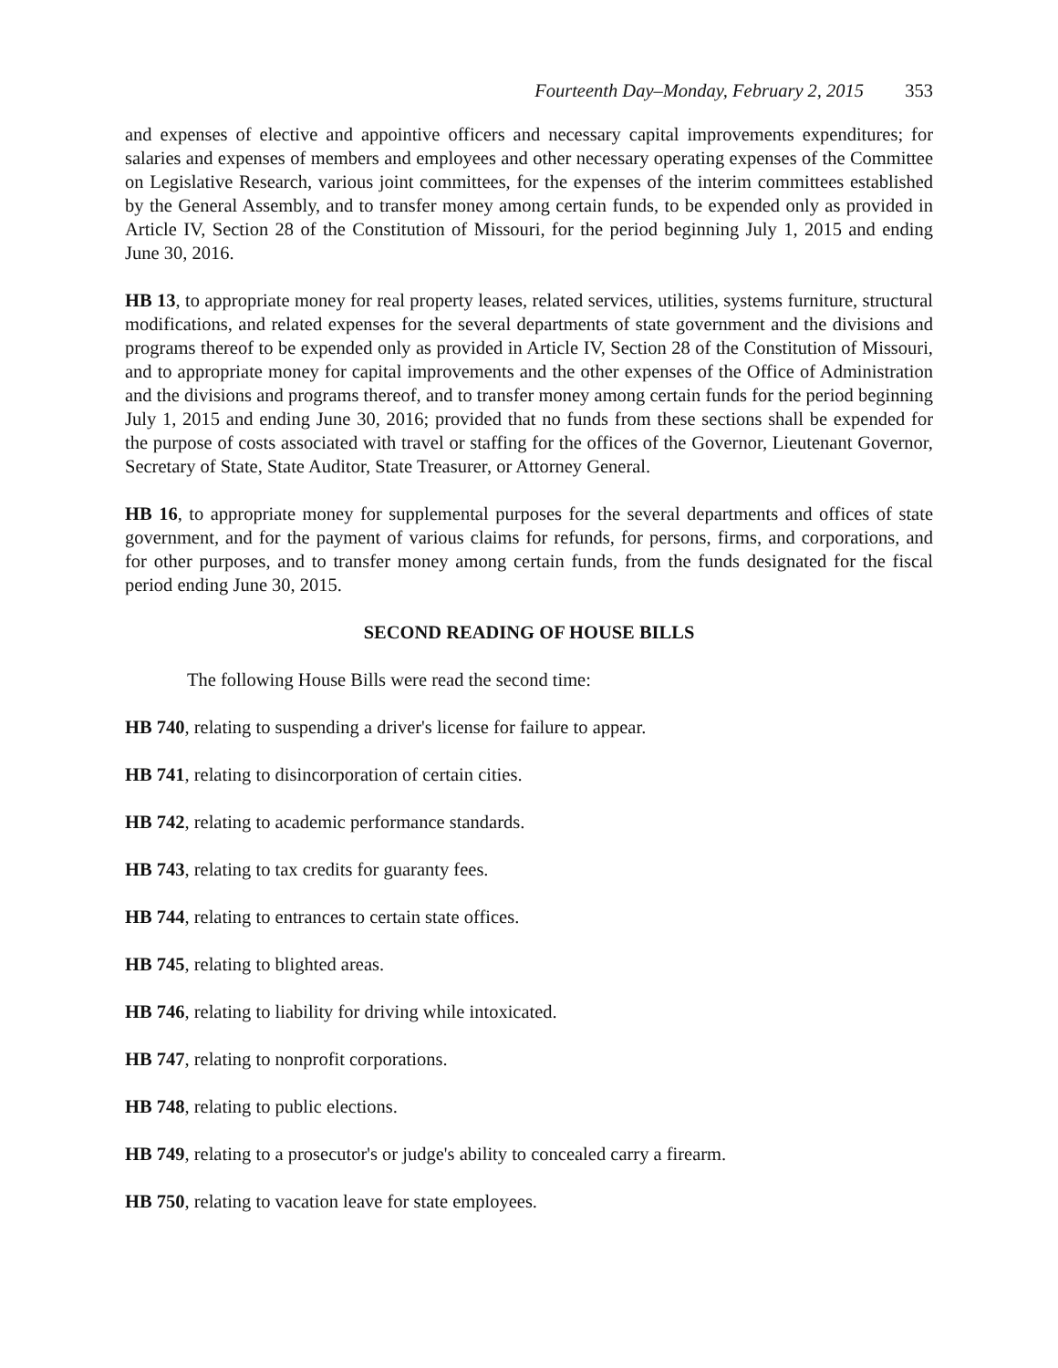Fourteenth Day–Monday, February 2, 2015 353
and expenses of elective and appointive officers and necessary capital improvements expenditures; for salaries and expenses of members and employees and other necessary operating expenses of the Committee on Legislative Research, various joint committees, for the expenses of the interim committees established by the General Assembly, and to transfer money among certain funds, to be expended only as provided in Article IV, Section 28 of the Constitution of Missouri, for the period beginning July 1, 2015 and ending June 30, 2016.
HB 13, to appropriate money for real property leases, related services, utilities, systems furniture, structural modifications, and related expenses for the several departments of state government and the divisions and programs thereof to be expended only as provided in Article IV, Section 28 of the Constitution of Missouri, and to appropriate money for capital improvements and the other expenses of the Office of Administration and the divisions and programs thereof, and to transfer money among certain funds for the period beginning July 1, 2015 and ending June 30, 2016; provided that no funds from these sections shall be expended for the purpose of costs associated with travel or staffing for the offices of the Governor, Lieutenant Governor, Secretary of State, State Auditor, State Treasurer, or Attorney General.
HB 16, to appropriate money for supplemental purposes for the several departments and offices of state government, and for the payment of various claims for refunds, for persons, firms, and corporations, and for other purposes, and to transfer money among certain funds, from the funds designated for the fiscal period ending June 30, 2015.
SECOND READING OF HOUSE BILLS
The following House Bills were read the second time:
HB 740, relating to suspending a driver's license for failure to appear.
HB 741, relating to disincorporation of certain cities.
HB 742, relating to academic performance standards.
HB 743, relating to tax credits for guaranty fees.
HB 744, relating to entrances to certain state offices.
HB 745, relating to blighted areas.
HB 746, relating to liability for driving while intoxicated.
HB 747, relating to nonprofit corporations.
HB 748, relating to public elections.
HB 749, relating to a prosecutor's or judge's ability to concealed carry a firearm.
HB 750, relating to vacation leave for state employees.